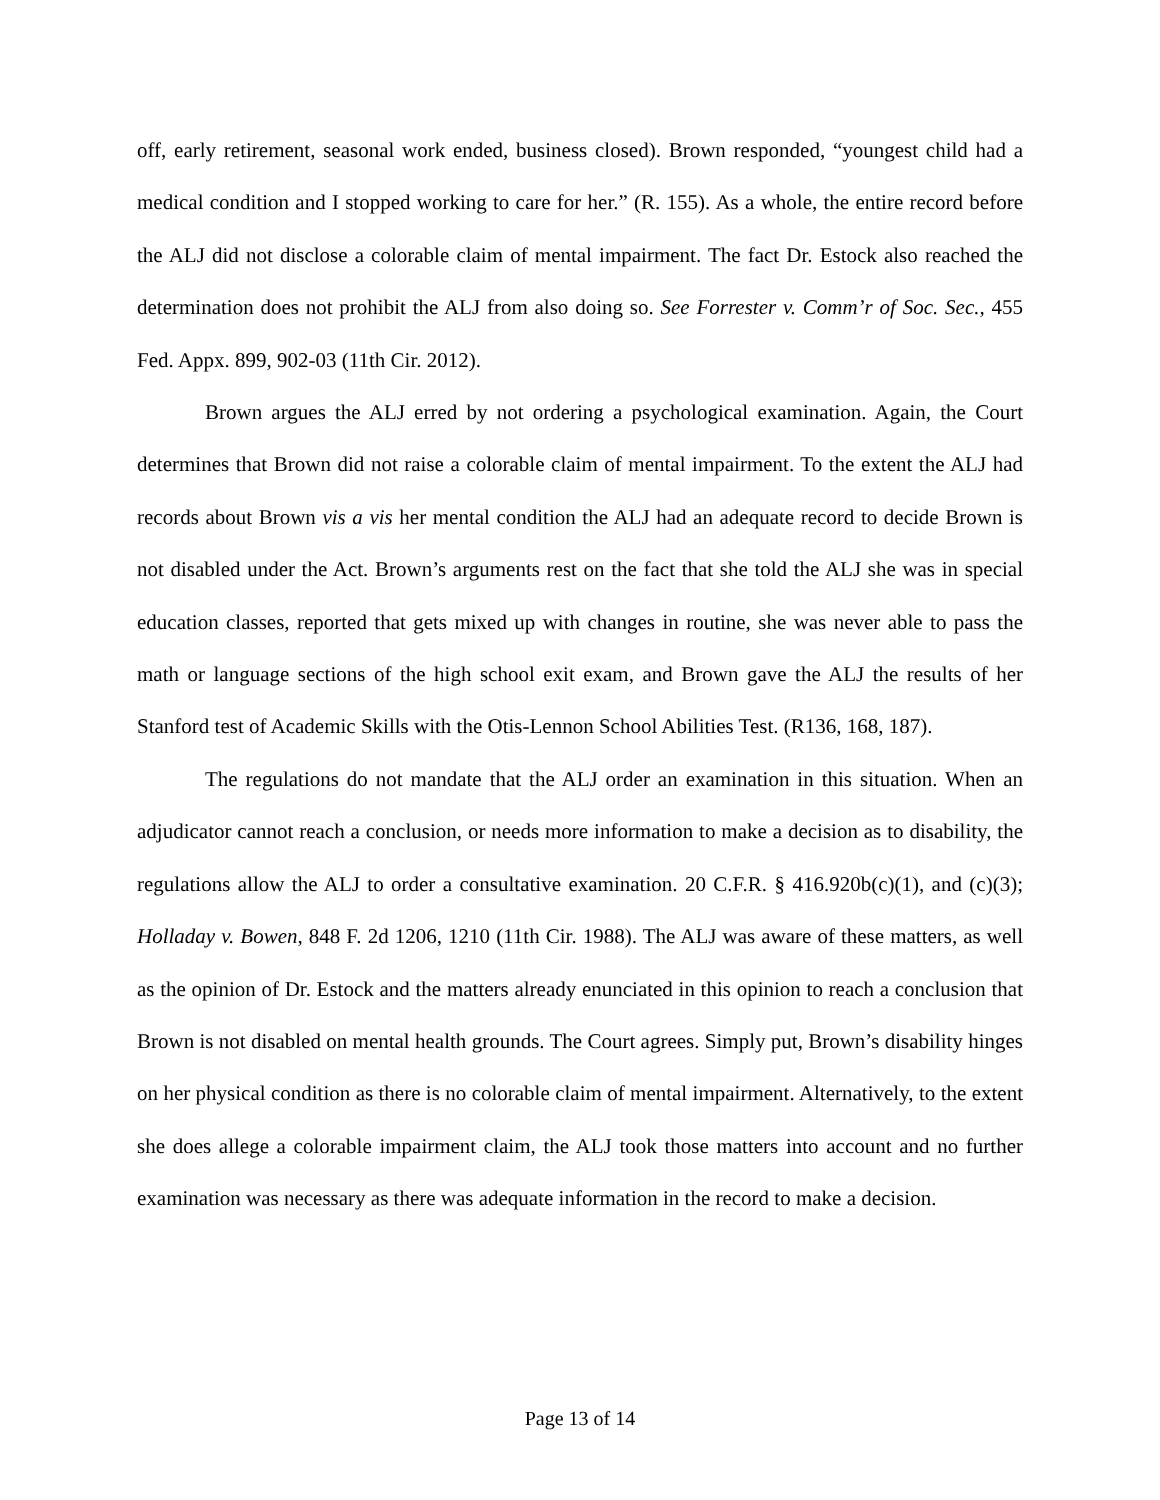off, early retirement, seasonal work ended, business closed). Brown responded, “youngest child had a medical condition and I stopped working to care for her.” (R. 155). As a whole, the entire record before the ALJ did not disclose a colorable claim of mental impairment. The fact Dr. Estock also reached the determination does not prohibit the ALJ from also doing so. See Forrester v. Comm’r of Soc. Sec., 455 Fed. Appx. 899, 902-03 (11th Cir. 2012).
Brown argues the ALJ erred by not ordering a psychological examination. Again, the Court determines that Brown did not raise a colorable claim of mental impairment. To the extent the ALJ had records about Brown vis a vis her mental condition the ALJ had an adequate record to decide Brown is not disabled under the Act. Brown’s arguments rest on the fact that she told the ALJ she was in special education classes, reported that gets mixed up with changes in routine, she was never able to pass the math or language sections of the high school exit exam, and Brown gave the ALJ the results of her Stanford test of Academic Skills with the Otis-Lennon School Abilities Test. (R136, 168, 187).
The regulations do not mandate that the ALJ order an examination in this situation. When an adjudicator cannot reach a conclusion, or needs more information to make a decision as to disability, the regulations allow the ALJ to order a consultative examination. 20 C.F.R. § 416.920b(c)(1), and (c)(3); Holladay v. Bowen, 848 F. 2d 1206, 1210 (11th Cir. 1988). The ALJ was aware of these matters, as well as the opinion of Dr. Estock and the matters already enunciated in this opinion to reach a conclusion that Brown is not disabled on mental health grounds. The Court agrees. Simply put, Brown’s disability hinges on her physical condition as there is no colorable claim of mental impairment. Alternatively, to the extent she does allege a colorable impairment claim, the ALJ took those matters into account and no further examination was necessary as there was adequate information in the record to make a decision.
Page 13 of 14